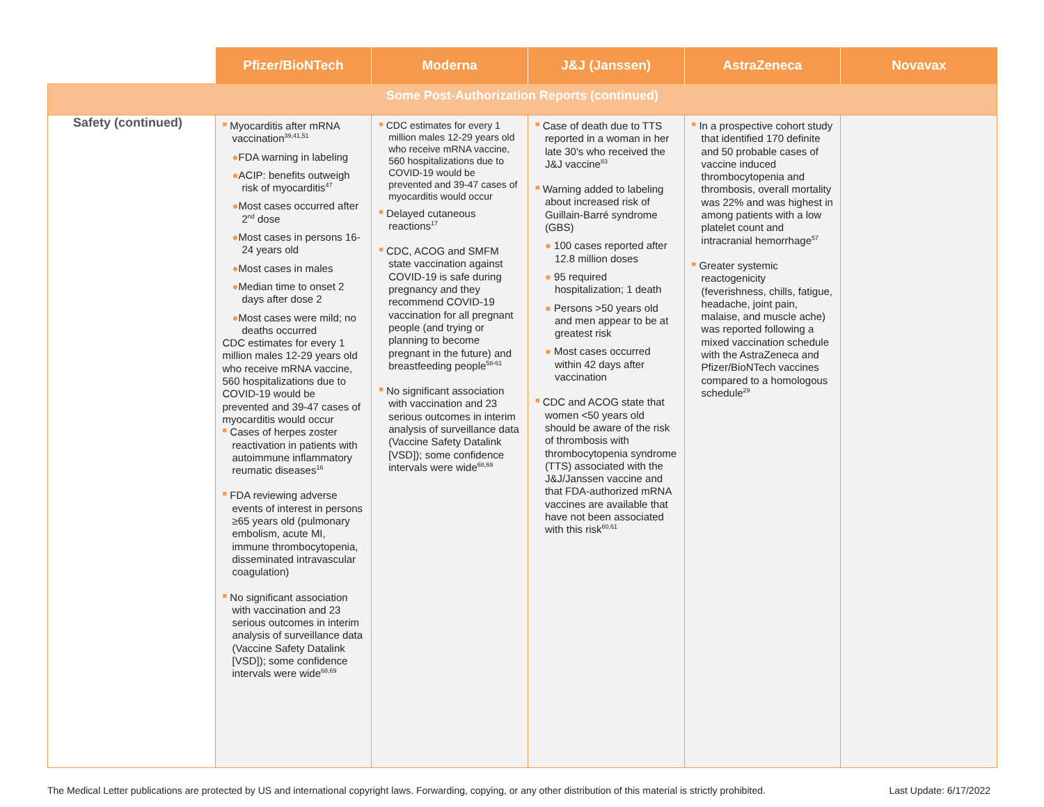| | Pfizer/BioNTech | Moderna | J&J (Janssen) | AstraZeneca | Novavax |
| --- | --- | --- | --- | --- | --- |
| Some Post-Authorization Reports (continued) | | | | | |
| Safety (continued) | ■ Myocarditis after mRNA vaccination<sup>39,41,51</sup> ● FDA warning in labeling ● ACIP: benefits outweigh risk of myocarditis<sup>47</sup> ● Most cases occurred after 2<sup>nd</sup> dose ● Most cases in persons 16-24 years old ● Most cases in males ● Median time to onset 2 days after dose 2 ● Most cases were mild; no deaths occurred CDC estimates for every 1 million males 12-29 years old who receive mRNA vaccine, 560 hospitalizations due to COVID-19 would be prevented and 39-47 cases of myocarditis would occur ■ Cases of herpes zoster reactivation in patients with autoimmune inflammatory reumatic diseases<sup>16</sup> ■ FDA reviewing adverse events of interest in persons ≥65 years old (pulmonary embolism, acute MI, immune thrombocytopenia, disseminated intravascular coagulation) ■ No significant association with vaccination and 23 serious outcomes in interim analysis of surveillance data (Vaccine Safety Datalink [VSD]); some confidence intervals were wide<sup>68,69</sup> | ■ CDC estimates for every 1 million males 12-29 years old who receive mRNA vaccine, 560 hospitalizations due to COVID-19 would be prevented and 39-47 cases of myocarditis would occur ■ Delayed cutaneous reactions<sup>17</sup> ■ CDC, ACOG and SMFM state vaccination against COVID-19 is safe during pregnancy and they recommend COVID-19 vaccination for all pregnant people (and trying or planning to become pregnant in the future) and breastfeeding people<sup>58-61</sup> ■ No significant association with vaccination and 23 serious outcomes in interim analysis of surveillance data (Vaccine Safety Datalink [VSD]); some confidence intervals were wide<sup>68,69</sup> | ■ Case of death due to TTS reported in a woman in her late 30's who received the J&J vaccine<sup>83</sup> ■ Warning added to labeling about increased risk of Guillain-Barré syndrome (GBS) ● 100 cases reported after 12.8 million doses ● 95 required hospitalization; 1 death ● Persons >50 years old and men appear to be at greatest risk ● Most cases occurred within 42 days after vaccination ■ CDC and ACOG state that women <50 years old should be aware of the risk of thrombosis with thrombocytopenia syndrome (TTS) associated with the J&J/Janssen vaccine and that FDA-authorized mRNA vaccines are available that have not been associated with this risk<sup>60,61</sup> | ■ In a prospective cohort study that identified 170 definite and 50 probable cases of vaccine induced thrombocytopenia and thrombosis, overall mortality was 22% and was highest in among patients with a low platelet count and intracranial hemorrhage<sup>57</sup> ■ Greater systemic reactogenicity (feverishness, chills, fatigue, headache, joint pain, malaise, and muscle ache) was reported following a mixed vaccination schedule with the AstraZeneca and Pfizer/BioNTech vaccines compared to a homologous schedule<sup>29</sup> | |
The Medical Letter publications are protected by US and international copyright laws. Forwarding, copying, or any other distribution of this material is strictly prohibited. Last Update: 6/17/2022